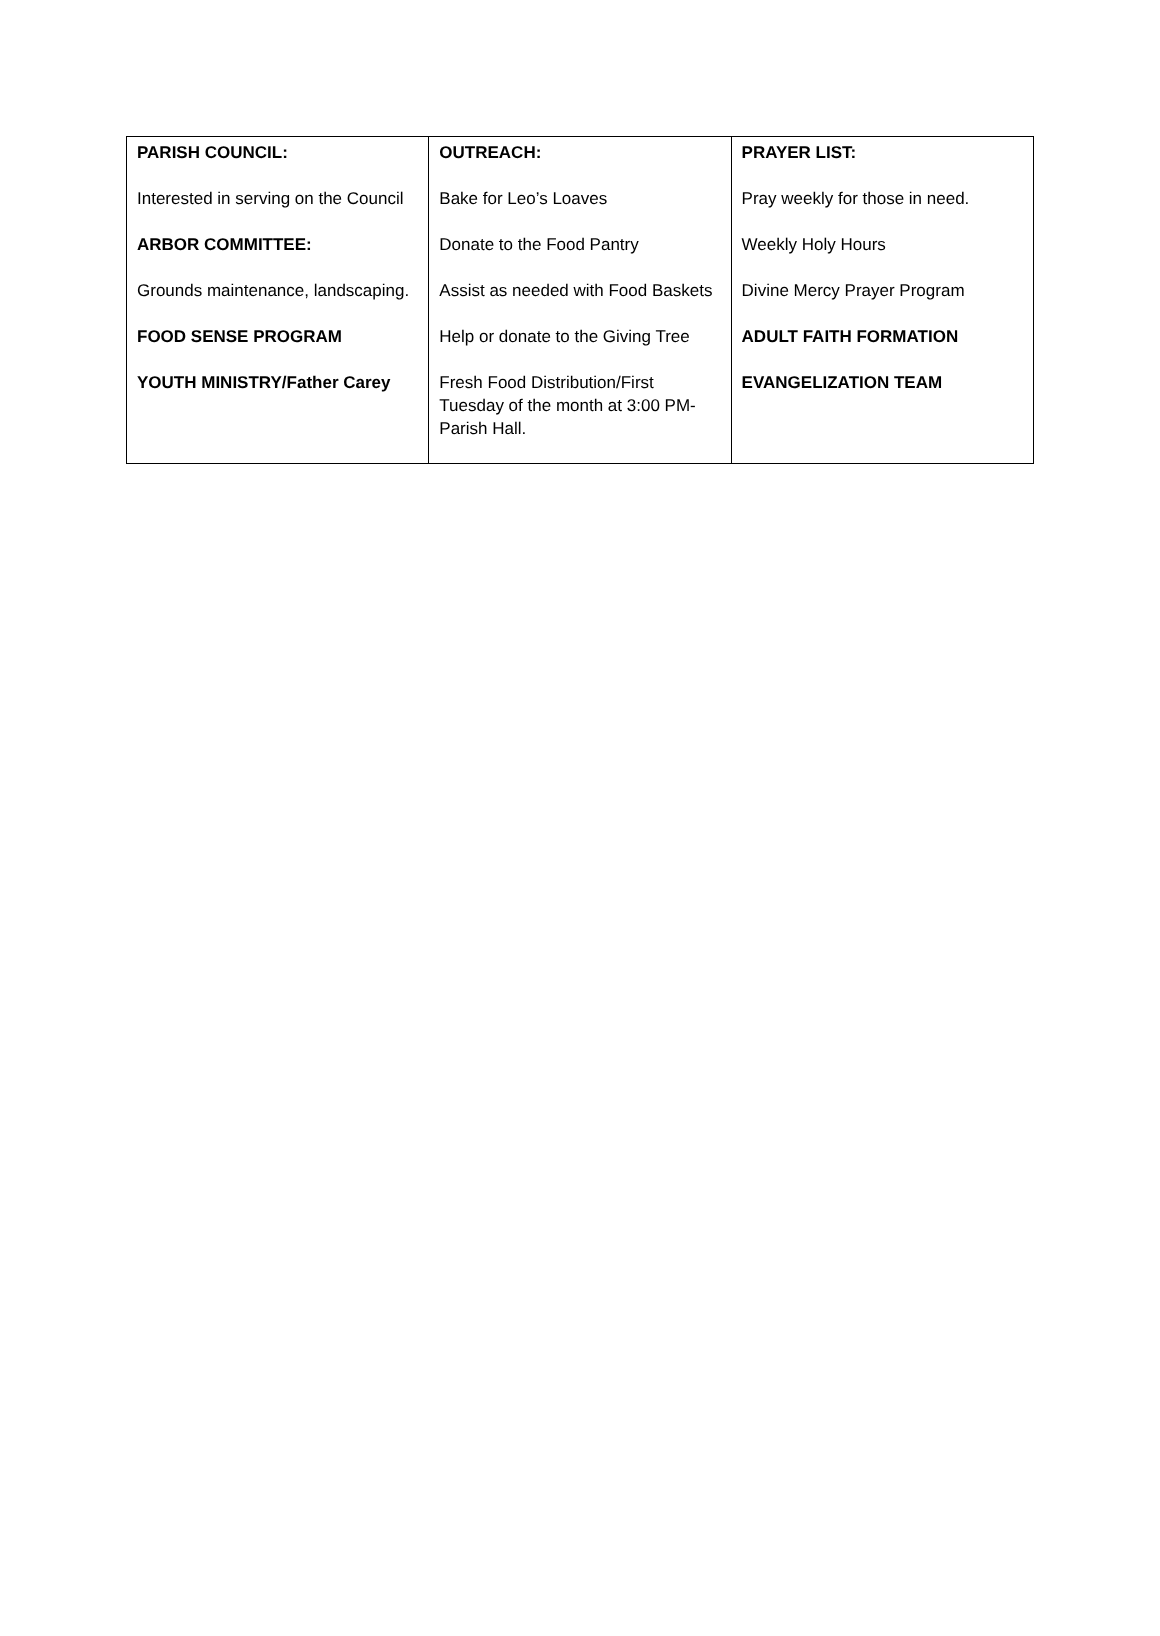| PARISH COUNCIL: Interested in serving on the Council ARBOR COMMITTEE: Grounds maintenance, landscaping. FOOD SENSE PROGRAM YOUTH MINISTRY/Father Carey | OUTREACH: Bake for Leo’s Loaves Donate to the Food Pantry Assist as needed with Food Baskets Help or donate to the Giving Tree Fresh Food Distribution/First Tuesday of the month at 3:00 PM-Parish Hall. | PRAYER LIST: Pray weekly for those in need. Weekly Holy Hours Divine Mercy Prayer Program ADULT FAITH FORMATION EVANGELIZATION TEAM |